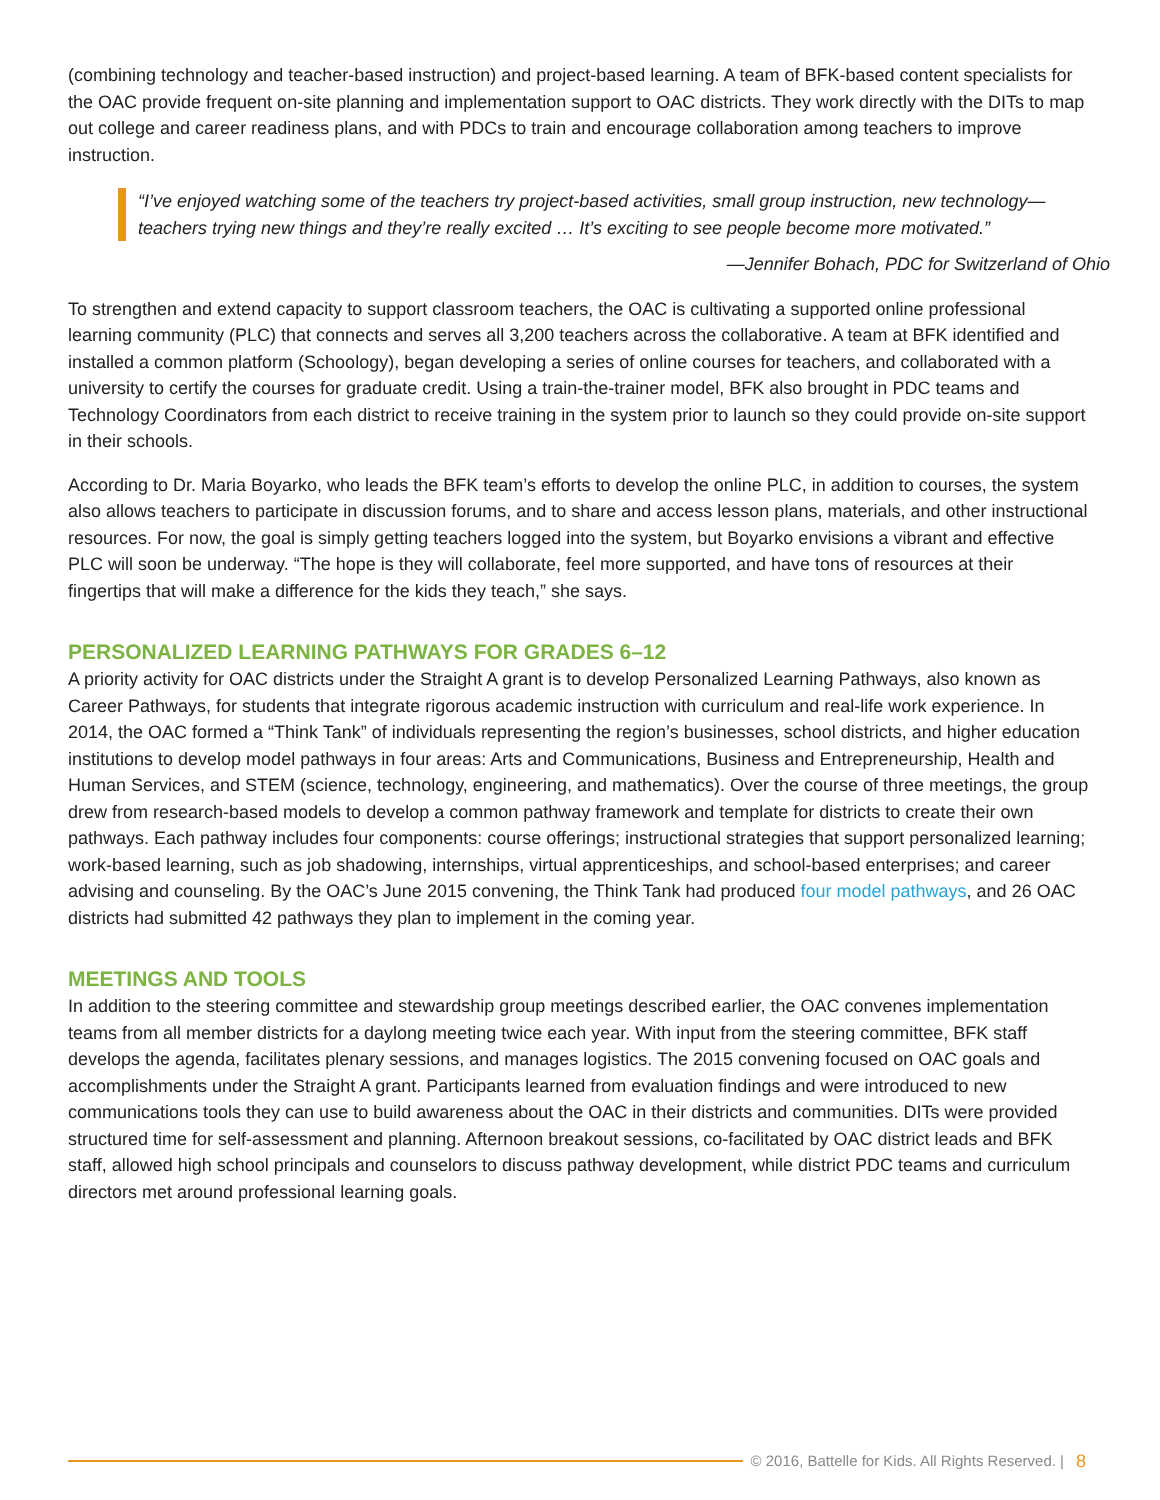(combining technology and teacher-based instruction) and project-based learning. A team of BFK-based content specialists for the OAC provide frequent on-site planning and implementation support to OAC districts. They work directly with the DITs to map out college and career readiness plans, and with PDCs to train and encourage collaboration among teachers to improve instruction.
“I’ve enjoyed watching some of the teachers try project-based activities, small group instruction, new technology—teachers trying new things and they’re really excited … It’s exciting to see people become more motivated.”
—Jennifer Bohach, PDC for Switzerland of Ohio
To strengthen and extend capacity to support classroom teachers, the OAC is cultivating a supported online professional learning community (PLC) that connects and serves all 3,200 teachers across the collaborative. A team at BFK identified and installed a common platform (Schoology), began developing a series of online courses for teachers, and collaborated with a university to certify the courses for graduate credit. Using a train-the-trainer model, BFK also brought in PDC teams and Technology Coordinators from each district to receive training in the system prior to launch so they could provide on-site support in their schools.
According to Dr. Maria Boyarko, who leads the BFK team’s efforts to develop the online PLC, in addition to courses, the system also allows teachers to participate in discussion forums, and to share and access lesson plans, materials, and other instructional resources. For now, the goal is simply getting teachers logged into the system, but Boyarko envisions a vibrant and effective PLC will soon be underway. “The hope is they will collaborate, feel more supported, and have tons of resources at their fingertips that will make a difference for the kids they teach,” she says.
PERSONALIZED LEARNING PATHWAYS FOR GRADES 6–12
A priority activity for OAC districts under the Straight A grant is to develop Personalized Learning Pathways, also known as Career Pathways, for students that integrate rigorous academic instruction with curriculum and real-life work experience. In 2014, the OAC formed a “Think Tank” of individuals representing the region’s businesses, school districts, and higher education institutions to develop model pathways in four areas: Arts and Communications, Business and Entrepreneurship, Health and Human Services, and STEM (science, technology, engineering, and mathematics). Over the course of three meetings, the group drew from research-based models to develop a common pathway framework and template for districts to create their own pathways. Each pathway includes four components: course offerings; instructional strategies that support personalized learning; work-based learning, such as job shadowing, internships, virtual apprenticeships, and school-based enterprises; and career advising and counseling. By the OAC’s June 2015 convening, the Think Tank had produced four model pathways, and 26 OAC districts had submitted 42 pathways they plan to implement in the coming year.
MEETINGS AND TOOLS
In addition to the steering committee and stewardship group meetings described earlier, the OAC convenes implementation teams from all member districts for a daylong meeting twice each year. With input from the steering committee, BFK staff develops the agenda, facilitates plenary sessions, and manages logistics. The 2015 convening focused on OAC goals and accomplishments under the Straight A grant. Participants learned from evaluation findings and were introduced to new communications tools they can use to build awareness about the OAC in their districts and communities. DITs were provided structured time for self-assessment and planning. Afternoon breakout sessions, co-facilitated by OAC district leads and BFK staff, allowed high school principals and counselors to discuss pathway development, while district PDC teams and curriculum directors met around professional learning goals.
© 2016, Battelle for Kids. All Rights Reserved. | 8